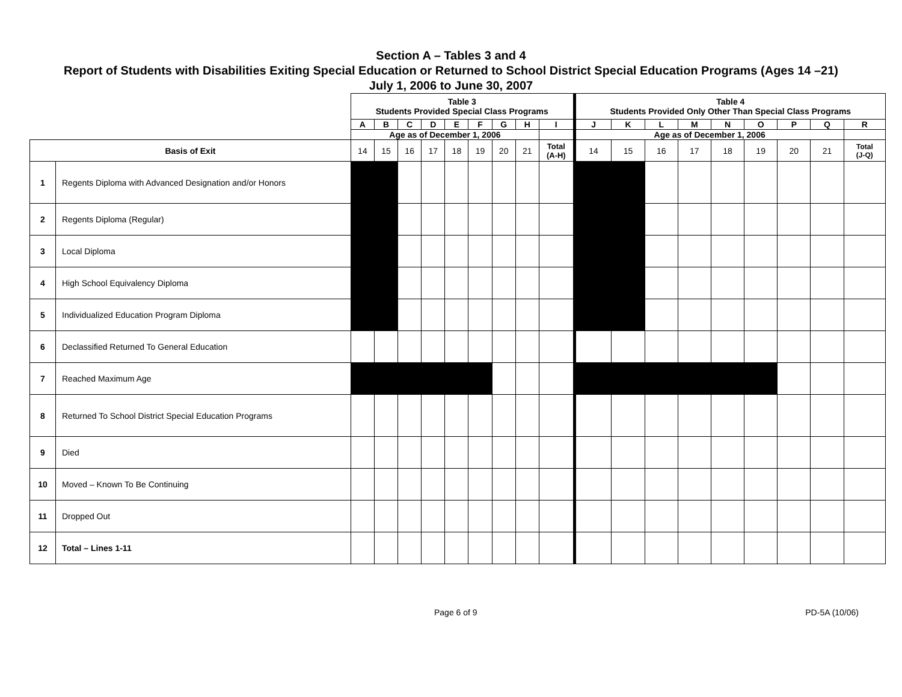Section A – Tables 3 and 4
Report of Students with Disabilities Exiting Special Education or Returned to School District Special Education Programs (Ages 14 –21)
July 1, 2006 to June 30, 2007
| | | Table 3 Students Provided Special Class Programs | | | | | | | | | Table 4 Students Provided Only Other Than Special Class Programs | | | | | | | | |
| | | A | B | C | D | E | F | G | H | I | J | K | L | M | N | O | P | Q | R |
| | | Age as of December 1, 2006 | | | | | | | | | Age as of December 1, 2006 | | | | | | | | |
| Basis of Exit | | 14 | 15 | 16 | 17 | 18 | 19 | 20 | 21 | Total (A-H) | 14 | 15 | 16 | 17 | 18 | 19 | 20 | 21 | Total (J-Q) |
| 1 | Regents Diploma with Advanced Designation and/or Honors | | | | | | | | | | | | | | | | | | |
| 2 | Regents Diploma (Regular) | | | | | | | | | | | | | | | | | | |
| 3 | Local Diploma | | | | | | | | | | | | | | | | | | |
| 4 | High School Equivalency Diploma | | | | | | | | | | | | | | | | | | |
| 5 | Individualized Education Program Diploma | | | | | | | | | | | | | | | | | | |
| 6 | Declassified Returned To General Education | | | | | | | | | | | | | | | | | | |
| 7 | Reached Maximum Age | | | | | | | | | | | | | | | | | | |
| 8 | Returned To School District Special Education Programs | | | | | | | | | | | | | | | | | | |
| 9 | Died | | | | | | | | | | | | | | | | | | |
| 10 | Moved – Known To Be Continuing | | | | | | | | | | | | | | | | | | |
| 11 | Dropped Out | | | | | | | | | | | | | | | | | | |
| 12 | Total – Lines 1-11 | | | | | | | | | | | | | | | | | | |
Page 6 of 9 PD-5A (10/06)